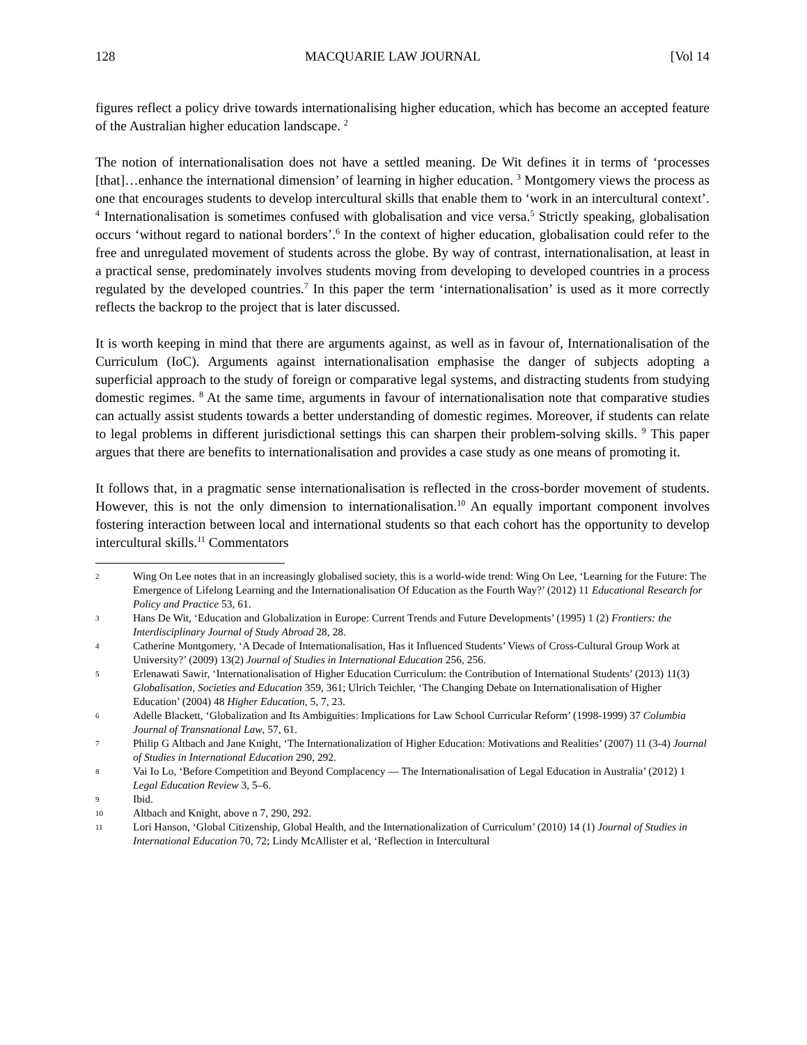128 MACQUARIE LAW JOURNAL [Vol 14
figures reflect a policy drive towards internationalising higher education, which has become an accepted feature of the Australian higher education landscape. <sup>2</sup>
The notion of internationalisation does not have a settled meaning. De Wit defines it in terms of ‘processes [that]…enhance the international dimension’ of learning in higher education. <sup>3</sup> Montgomery views the process as one that encourages students to develop intercultural skills that enable them to ‘work in an intercultural context’. <sup>4</sup> Internationalisation is sometimes confused with globalisation and vice versa.<sup>5</sup> Strictly speaking, globalisation occurs ‘without regard to national borders’.<sup>6</sup> In the context of higher education, globalisation could refer to the free and unregulated movement of students across the globe. By way of contrast, internationalisation, at least in a practical sense, predominately involves students moving from developing to developed countries in a process regulated by the developed countries.<sup>7</sup> In this paper the term ‘internationalisation’ is used as it more correctly reflects the backrop to the project that is later discussed.
It is worth keeping in mind that there are arguments against, as well as in favour of, Internationalisation of the Curriculum (IoC). Arguments against internationalisation emphasise the danger of subjects adopting a superficial approach to the study of foreign or comparative legal systems, and distracting students from studying domestic regimes. <sup>8</sup> At the same time, arguments in favour of internationalisation note that comparative studies can actually assist students towards a better understanding of domestic regimes. Moreover, if students can relate to legal problems in different jurisdictional settings this can sharpen their problem-solving skills. <sup>9</sup> This paper argues that there are benefits to internationalisation and provides a case study as one means of promoting it.
It follows that, in a pragmatic sense internationalisation is reflected in the cross-border movement of students. However, this is not the only dimension to internationalisation.<sup>10</sup> An equally important component involves fostering interaction between local and international students so that each cohort has the opportunity to develop intercultural skills.<sup>11</sup> Commentators
2 Wing On Lee notes that in an increasingly globalised society, this is a world-wide trend: Wing On Lee, ‘Learning for the Future: The Emergence of Lifelong Learning and the Internationalisation Of Education as the Fourth Way?’ (2012) 11 Educational Research for Policy and Practice 53, 61.
3 Hans De Wit, ‘Education and Globalization in Europe: Current Trends and Future Developments’ (1995) 1 (2) Frontiers: the Interdisciplinary Journal of Study Abroad 28, 28.
4 Catherine Montgomery, ‘A Decade of Internationalisation, Has it Influenced Students’ Views of Cross-Cultural Group Work at University?’ (2009) 13(2) Journal of Studies in International Education 256, 256.
5 Erlenawati Sawir, ‘Internationalisation of Higher Education Curriculum: the Contribution of International Students’ (2013) 11(3) Globalisation, Societies and Education 359, 361; Ulrich Teichler, ‘The Changing Debate on Internationalisation of Higher Education’ (2004) 48 Higher Education, 5, 7, 23.
6 Adelle Blackett, ‘Globalization and Its Ambiguities: Implications for Law School Curricular Reform’ (1998-1999) 37 Columbia Journal of Transnational Law, 57, 61.
7 Philip G Altbach and Jane Knight, ‘The Internationalization of Higher Education: Motivations and Realities’ (2007) 11 (3-4) Journal of Studies in International Education 290, 292.
8 Vai Io Lo, ‘Before Competition and Beyond Complacency — The Internationalisation of Legal Education in Australia’ (2012) 1 Legal Education Review 3, 5–6.
9 Ibid.
10 Altbach and Knight, above n 7, 290, 292.
11 Lori Hanson, ‘Global Citizenship, Global Health, and the Internationalization of Curriculum’ (2010) 14 (1) Journal of Studies in International Education 70, 72; Lindy McAllister et al, ‘Reflection in Intercultural